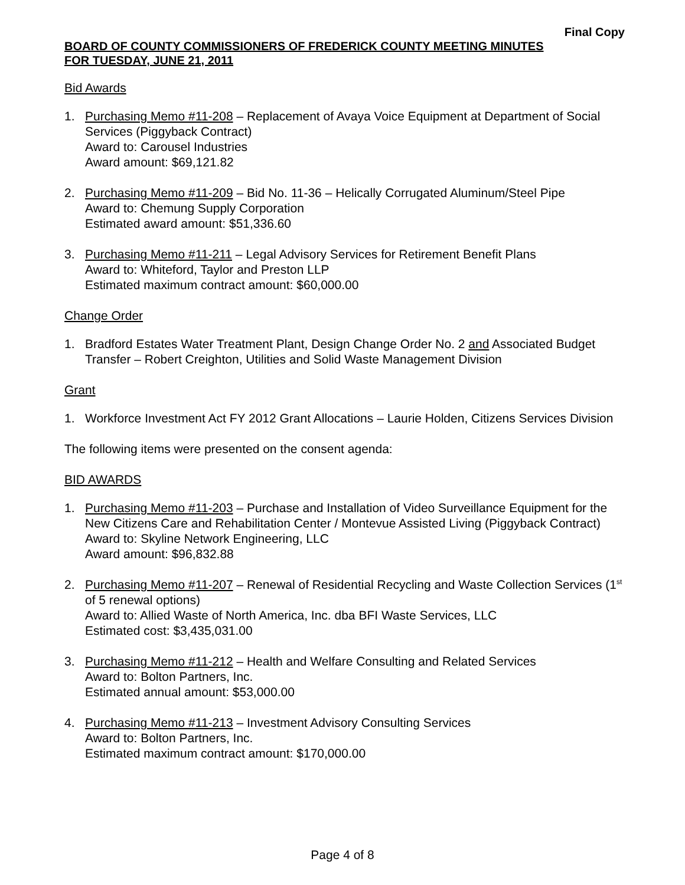Final Copy
BOARD OF COUNTY COMMISSIONERS OF FREDERICK COUNTY MEETING MINUTES
FOR TUESDAY, JUNE 21, 2011
Bid Awards
1. Purchasing Memo #11-208 – Replacement of Avaya Voice Equipment at Department of Social Services (Piggyback Contract)
Award to: Carousel Industries
Award amount: $69,121.82
2. Purchasing Memo #11-209 – Bid No. 11-36 – Helically Corrugated Aluminum/Steel Pipe
Award to: Chemung Supply Corporation
Estimated award amount: $51,336.60
3. Purchasing Memo #11-211 – Legal Advisory Services for Retirement Benefit Plans
Award to: Whiteford, Taylor and Preston LLP
Estimated maximum contract amount: $60,000.00
Change Order
1. Bradford Estates Water Treatment Plant, Design Change Order No. 2 and Associated Budget Transfer – Robert Creighton, Utilities and Solid Waste Management Division
Grant
1. Workforce Investment Act FY 2012 Grant Allocations – Laurie Holden, Citizens Services Division
The following items were presented on the consent agenda:
BID AWARDS
1. Purchasing Memo #11-203 – Purchase and Installation of Video Surveillance Equipment for the New Citizens Care and Rehabilitation Center / Montevue Assisted Living (Piggyback Contract)
Award to: Skyline Network Engineering, LLC
Award amount: $96,832.88
2. Purchasing Memo #11-207 – Renewal of Residential Recycling and Waste Collection Services (1<sup>st</sup> of 5 renewal options)
Award to: Allied Waste of North America, Inc. dba BFI Waste Services, LLC
Estimated cost: $3,435,031.00
3. Purchasing Memo #11-212 – Health and Welfare Consulting and Related Services
Award to: Bolton Partners, Inc.
Estimated annual amount: $53,000.00
4. Purchasing Memo #11-213 – Investment Advisory Consulting Services
Award to: Bolton Partners, Inc.
Estimated maximum contract amount: $170,000.00
Page 4 of 8